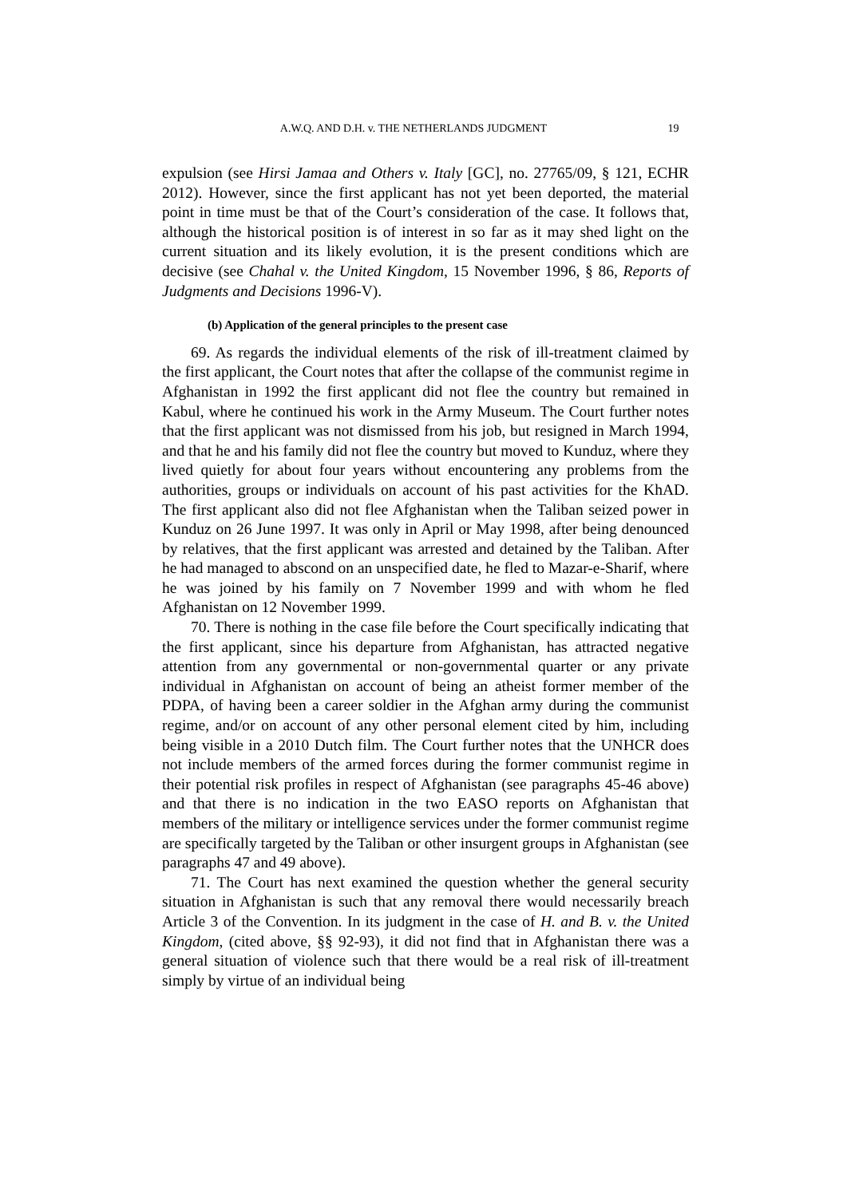A.W.Q. AND D.H. v. THE NETHERLANDS JUDGMENT 19
expulsion (see Hirsi Jamaa and Others v. Italy [GC], no. 27765/09, § 121, ECHR 2012). However, since the first applicant has not yet been deported, the material point in time must be that of the Court’s consideration of the case. It follows that, although the historical position is of interest in so far as it may shed light on the current situation and its likely evolution, it is the present conditions which are decisive (see Chahal v. the United Kingdom, 15 November 1996, § 86, Reports of Judgments and Decisions 1996‑V).
(b) Application of the general principles to the present case
69. As regards the individual elements of the risk of ill-treatment claimed by the first applicant, the Court notes that after the collapse of the communist regime in Afghanistan in 1992 the first applicant did not flee the country but remained in Kabul, where he continued his work in the Army Museum. The Court further notes that the first applicant was not dismissed from his job, but resigned in March 1994, and that he and his family did not flee the country but moved to Kunduz, where they lived quietly for about four years without encountering any problems from the authorities, groups or individuals on account of his past activities for the KhAD. The first applicant also did not flee Afghanistan when the Taliban seized power in Kunduz on 26 June 1997. It was only in April or May 1998, after being denounced by relatives, that the first applicant was arrested and detained by the Taliban. After he had managed to abscond on an unspecified date, he fled to Mazar-e-Sharif, where he was joined by his family on 7 November 1999 and with whom he fled Afghanistan on 12 November 1999.
70. There is nothing in the case file before the Court specifically indicating that the first applicant, since his departure from Afghanistan, has attracted negative attention from any governmental or non-governmental quarter or any private individual in Afghanistan on account of being an atheist former member of the PDPA, of having been a career soldier in the Afghan army during the communist regime, and/or on account of any other personal element cited by him, including being visible in a 2010 Dutch film. The Court further notes that the UNHCR does not include members of the armed forces during the former communist regime in their potential risk profiles in respect of Afghanistan (see paragraphs 45-46 above) and that there is no indication in the two EASO reports on Afghanistan that members of the military or intelligence services under the former communist regime are specifically targeted by the Taliban or other insurgent groups in Afghanistan (see paragraphs 47 and 49 above).
71. The Court has next examined the question whether the general security situation in Afghanistan is such that any removal there would necessarily breach Article 3 of the Convention. In its judgment in the case of H. and B. v. the United Kingdom, (cited above, §§ 92-93), it did not find that in Afghanistan there was a general situation of violence such that there would be a real risk of ill-treatment simply by virtue of an individual being